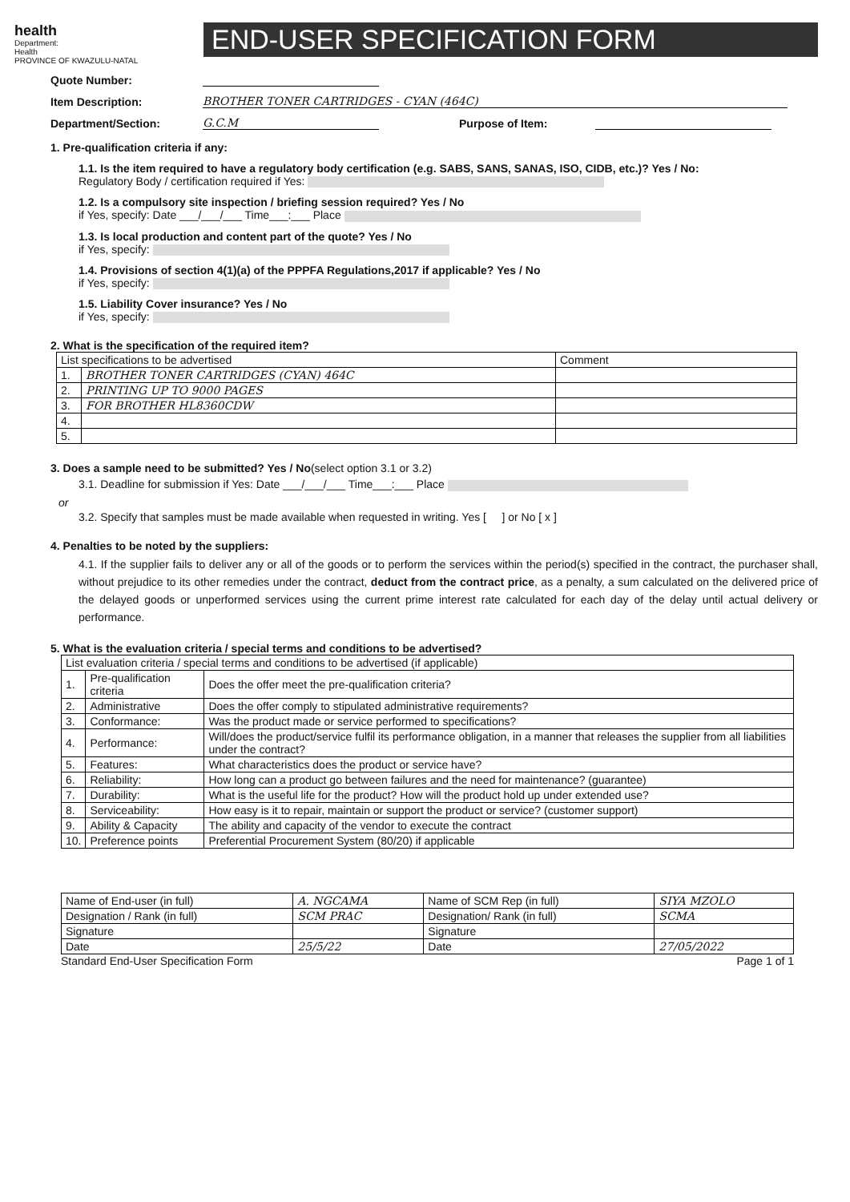health
Department:
Health
PROVINCE OF KWAZULU-NATAL
END-USER SPECIFICATION FORM
Quote Number:
Item Description: BROTHER TONER CARTRIDGES - CYAN (464C)
Department/Section: G.C.M Purpose of Item:
1. Pre-qualification criteria if any:
1.1. Is the item required to have a regulatory body certification (e.g. SABS, SANS, SANAS, ISO, CIDB, etc.)? Yes / No:
Regulatory Body / certification required if Yes:
1.2. Is a compulsory site inspection / briefing session required? Yes / No
if Yes, specify: Date ___/___/___ Time___:___ Place
1.3. Is local production and content part of the quote? Yes / No
if Yes, specify:
1.4. Provisions of section 4(1)(a) of the PPPFA Regulations,2017 if applicable? Yes / No
if Yes, specify:
1.5. Liability Cover insurance? Yes / No
if Yes, specify:
2. What is the specification of the required item?
| List specifications to be advertised | | Comment |
| 1. | BROTHER TONER CARTRIDGES (CYAN) 464C | |
| 2. | PRINTING UP TO 9000 PAGES | |
| 3. | FOR BROTHER HL8360CDW | |
| 4. | | |
| 5. | | |
3. Does a sample need to be submitted? Yes / No(select option 3.1 or 3.2)
3.1. Deadline for submission if Yes: Date ___/___/___ Time___:___ Place
or
3.2. Specify that samples must be made available when requested in writing. Yes [ ] or No [ x ]
4. Penalties to be noted by the suppliers:
4.1. If the supplier fails to deliver any or all of the goods or to perform the services within the period(s) specified in the contract, the purchaser shall, without prejudice to its other remedies under the contract, deduct from the contract price, as a penalty, a sum calculated on the delivered price of the delayed goods or unperformed services using the current prime interest rate calculated for each day of the delay until actual delivery or performance.
5. What is the evaluation criteria / special terms and conditions to be advertised?
| List evaluation criteria / special terms and conditions to be advertised (if applicable) | | |
| 1. | Pre-qualification criteria | Does the offer meet the pre-qualification criteria? |
| 2. | Administrative | Does the offer comply to stipulated administrative requirements? |
| 3. | Conformance: | Was the product made or service performed to specifications? |
| 4. | Performance: | Will/does the product/service fulfil its performance obligation, in a manner that releases the supplier from all liabilities under the contract? |
| 5. | Features: | What characteristics does the product or service have? |
| 6. | Reliability: | How long can a product go between failures and the need for maintenance? (guarantee) |
| 7. | Durability: | What is the useful life for the product? How will the product hold up under extended use? |
| 8. | Serviceability: | How easy is it to repair, maintain or support the product or service? (customer support) |
| 9. | Ability & Capacity | The ability and capacity of the vendor to execute the contract |
| 10. | Preference points | Preferential Procurement System (80/20) if applicable |
| Name of End-user (in full) | A. NGCAMA | Name of SCM Rep (in full) | SIYA MZOLO |
| Designation / Rank (in full) | SCM PRAC | Designation/ Rank (in full) | SCMA |
| Signature | | Signature | |
| Date | 25/5/22 | Date | 27/05/2022 |
Standard End-User Specification Form Page 1 of 1